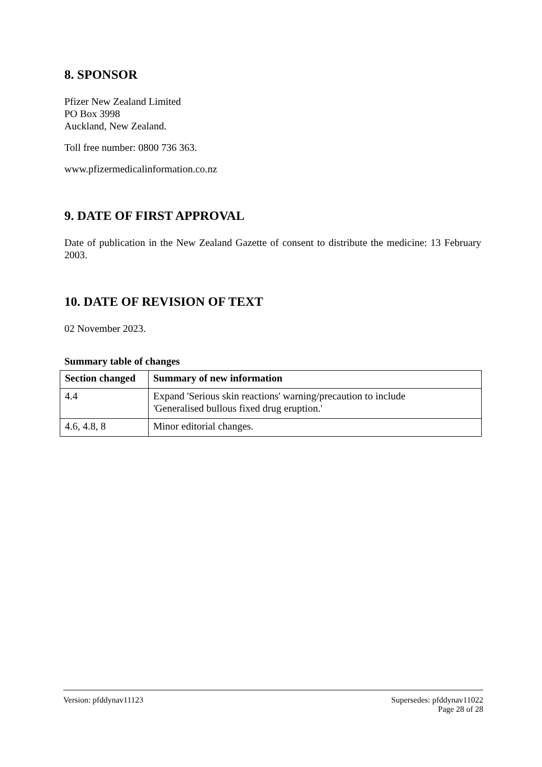8. SPONSOR
Pfizer New Zealand Limited
PO Box 3998
Auckland, New Zealand.
Toll free number: 0800 736 363.
www.pfizermedicalinformation.co.nz
9. DATE OF FIRST APPROVAL
Date of publication in the New Zealand Gazette of consent to distribute the medicine: 13 February 2003.
10. DATE OF REVISION OF TEXT
02 November 2023.
Summary table of changes
| Section changed | Summary of new information |
| --- | --- |
| 4.4 | Expand 'Serious skin reactions' warning/precaution to include 'Generalised bullous fixed drug eruption.' |
| 4.6, 4.8, 8 | Minor editorial changes. |
Version: pfddynav11123 Supersedes: pfddynav11022
Page 28 of 28